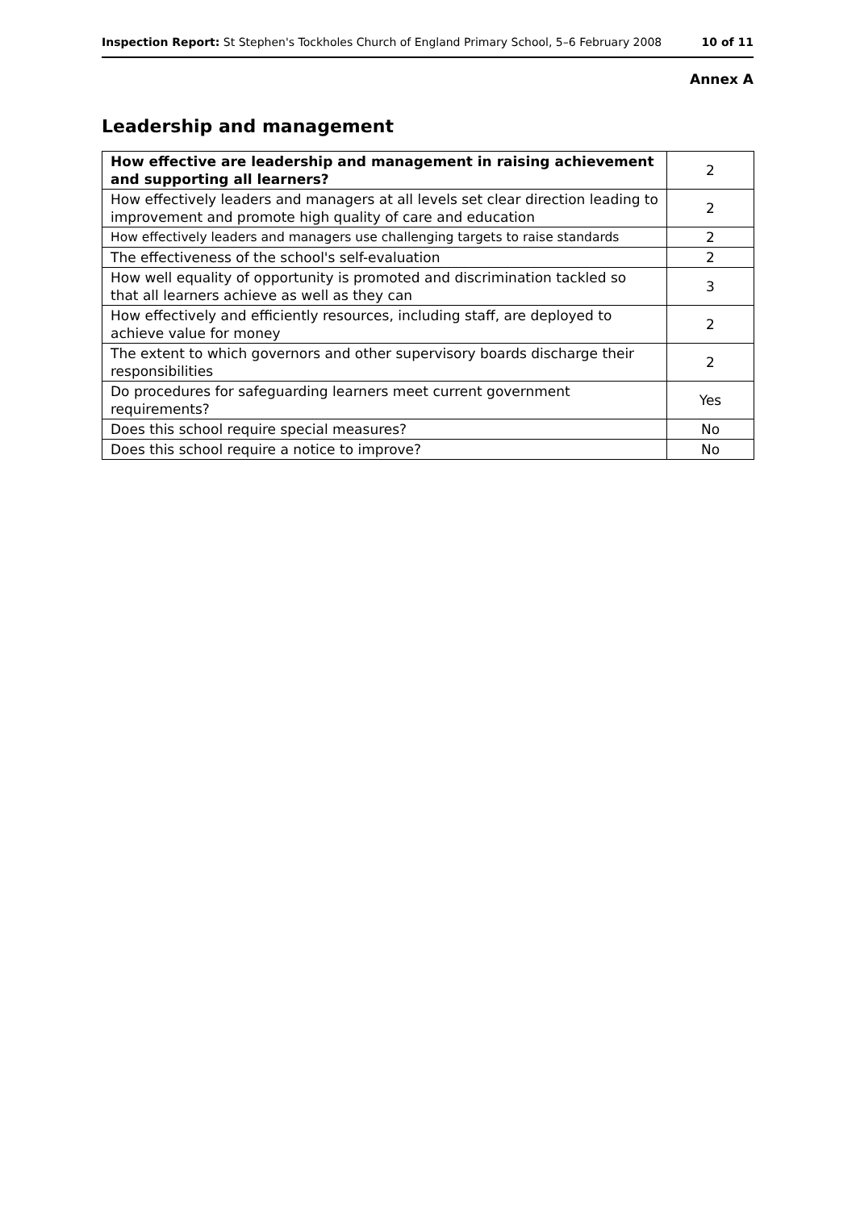Inspection Report: St Stephen's Tockholes Church of England Primary School, 5–6 February 2008 10 of 11
Annex A
Leadership and management
| How effective are leadership and management in raising achievement and supporting all learners? | 2 |
| How effectively leaders and managers at all levels set clear direction leading to improvement and promote high quality of care and education | 2 |
| How effectively leaders and managers use challenging targets to raise standards | 2 |
| The effectiveness of the school's self-evaluation | 2 |
| How well equality of opportunity is promoted and discrimination tackled so that all learners achieve as well as they can | 3 |
| How effectively and efficiently resources, including staff, are deployed to achieve value for money | 2 |
| The extent to which governors and other supervisory boards discharge their responsibilities | 2 |
| Do procedures for safeguarding learners meet current government requirements? | Yes |
| Does this school require special measures? | No |
| Does this school require a notice to improve? | No |